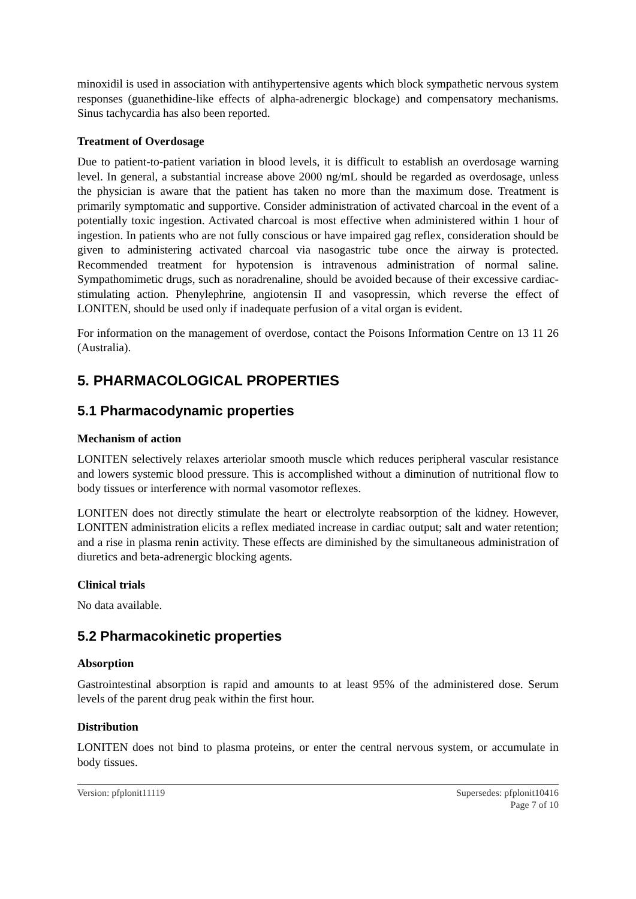minoxidil is used in association with antihypertensive agents which block sympathetic nervous system responses (guanethidine-like effects of alpha-adrenergic blockage) and compensatory mechanisms. Sinus tachycardia has also been reported.
Treatment of Overdosage
Due to patient-to-patient variation in blood levels, it is difficult to establish an overdosage warning level. In general, a substantial increase above 2000 ng/mL should be regarded as overdosage, unless the physician is aware that the patient has taken no more than the maximum dose. Treatment is primarily symptomatic and supportive. Consider administration of activated charcoal in the event of a potentially toxic ingestion. Activated charcoal is most effective when administered within 1 hour of ingestion. In patients who are not fully conscious or have impaired gag reflex, consideration should be given to administering activated charcoal via nasogastric tube once the airway is protected. Recommended treatment for hypotension is intravenous administration of normal saline. Sympathomimetic drugs, such as noradrenaline, should be avoided because of their excessive cardiac-stimulating action. Phenylephrine, angiotensin II and vasopressin, which reverse the effect of LONITEN, should be used only if inadequate perfusion of a vital organ is evident.
For information on the management of overdose, contact the Poisons Information Centre on 13 11 26 (Australia).
5. PHARMACOLOGICAL PROPERTIES
5.1 Pharmacodynamic properties
Mechanism of action
LONITEN selectively relaxes arteriolar smooth muscle which reduces peripheral vascular resistance and lowers systemic blood pressure. This is accomplished without a diminution of nutritional flow to body tissues or interference with normal vasomotor reflexes.
LONITEN does not directly stimulate the heart or electrolyte reabsorption of the kidney. However, LONITEN administration elicits a reflex mediated increase in cardiac output; salt and water retention; and a rise in plasma renin activity. These effects are diminished by the simultaneous administration of diuretics and beta-adrenergic blocking agents.
Clinical trials
No data available.
5.2 Pharmacokinetic properties
Absorption
Gastrointestinal absorption is rapid and amounts to at least 95% of the administered dose. Serum levels of the parent drug peak within the first hour.
Distribution
LONITEN does not bind to plasma proteins, or enter the central nervous system, or accumulate in body tissues.
Version: pfplonit11119 Supersedes: pfplonit10416
Page 7 of 10